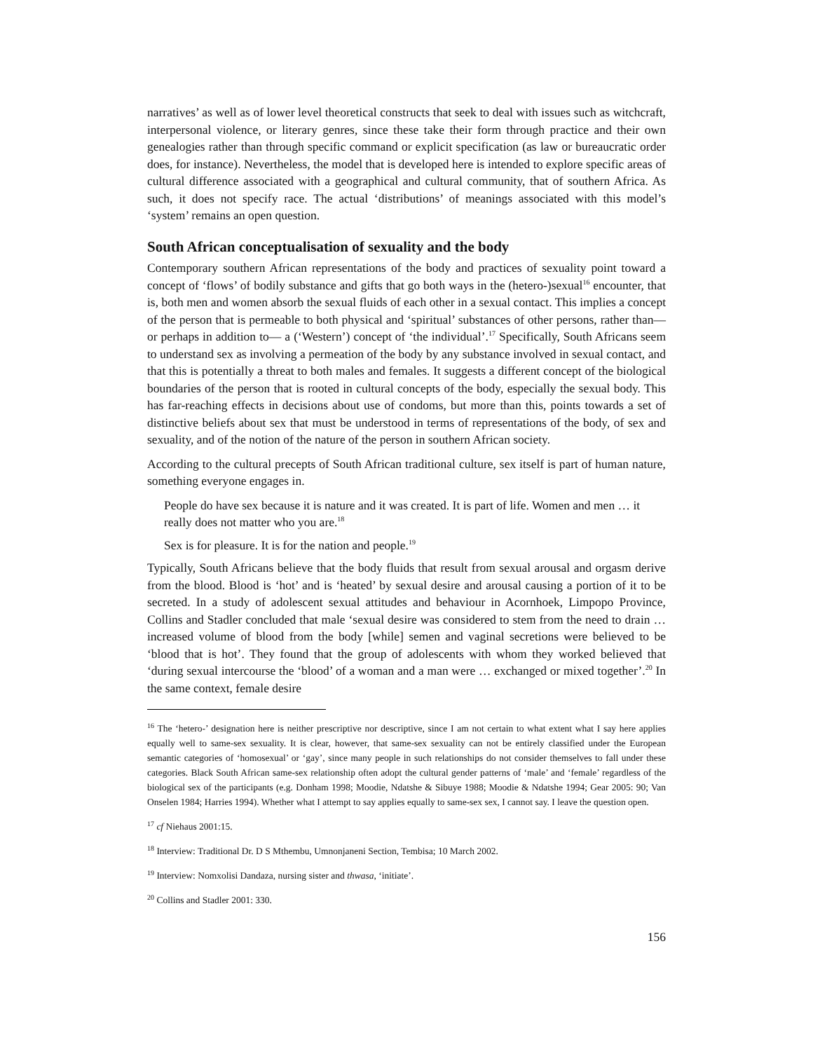narratives’ as well as of lower level theoretical constructs that seek to deal with issues such as witchcraft, interpersonal violence, or literary genres, since these take their form through practice and their own genealogies rather than through specific command or explicit specification (as law or bureaucratic order does, for instance). Nevertheless, the model that is developed here is intended to explore specific areas of cultural difference associated with a geographical and cultural community, that of southern Africa. As such, it does not specify race. The actual ‘distributions’ of meanings associated with this model’s ‘system’ remains an open question.
South African conceptualisation of sexuality and the body
Contemporary southern African representations of the body and practices of sexuality point toward a concept of ‘flows’ of bodily substance and gifts that go both ways in the (hetero-)sexual<sup>16</sup> encounter, that is, both men and women absorb the sexual fluids of each other in a sexual contact. This implies a concept of the person that is permeable to both physical and ‘spiritual’ substances of other persons, rather than—or perhaps in addition to— a (‘Western’) concept of ‘the individual’.<sup>17</sup> Specifically, South Africans seem to understand sex as involving a permeation of the body by any substance involved in sexual contact, and that this is potentially a threat to both males and females. It suggests a different concept of the biological boundaries of the person that is rooted in cultural concepts of the body, especially the sexual body. This has far-reaching effects in decisions about use of condoms, but more than this, points towards a set of distinctive beliefs about sex that must be understood in terms of representations of the body, of sex and sexuality, and of the notion of the nature of the person in southern African society.
According to the cultural precepts of South African traditional culture, sex itself is part of human nature, something everyone engages in.
People do have sex because it is nature and it was created. It is part of life. Women and men … it really does not matter who you are.<sup>18</sup>
Sex is for pleasure. It is for the nation and people.<sup>19</sup>
Typically, South Africans believe that the body fluids that result from sexual arousal and orgasm derive from the blood. Blood is ‘hot’ and is ‘heated’ by sexual desire and arousal causing a portion of it to be secreted. In a study of adolescent sexual attitudes and behaviour in Acornhoek, Limpopo Province, Collins and Stadler concluded that male ‘sexual desire was considered to stem from the need to drain … increased volume of blood from the body [while] semen and vaginal secretions were believed to be ‘blood that is hot’. They found that the group of adolescents with whom they worked believed that ‘during sexual intercourse the ‘blood’ of a woman and a man were … exchanged or mixed together’.<sup>20</sup> In the same context, female desire
<sup>16</sup> The ‘hetero-’ designation here is neither prescriptive nor descriptive, since I am not certain to what extent what I say here applies equally well to same-sex sexuality. It is clear, however, that same-sex sexuality can not be entirely classified under the European semantic categories of ‘homosexual’ or ‘gay’, since many people in such relationships do not consider themselves to fall under these categories. Black South African same-sex relationship often adopt the cultural gender patterns of ‘male’ and ‘female’ regardless of the biological sex of the participants (e.g. Donham 1998; Moodie, Ndatshe & Sibuye 1988; Moodie & Ndatshe 1994; Gear 2005: 90; Van Onselen 1984; Harries 1994). Whether what I attempt to say applies equally to same-sex sex, I cannot say. I leave the question open.
<sup>17</sup> cf Niehaus 2001:15.
<sup>18</sup> Interview: Traditional Dr. D S Mthembu, Umnonjaneni Section, Tembisa; 10 March 2002.
<sup>19</sup> Interview: Nomxolisi Dandaza, nursing sister and thwasa, ‘initiate’.
<sup>20</sup> Collins and Stadler 2001: 330.
156